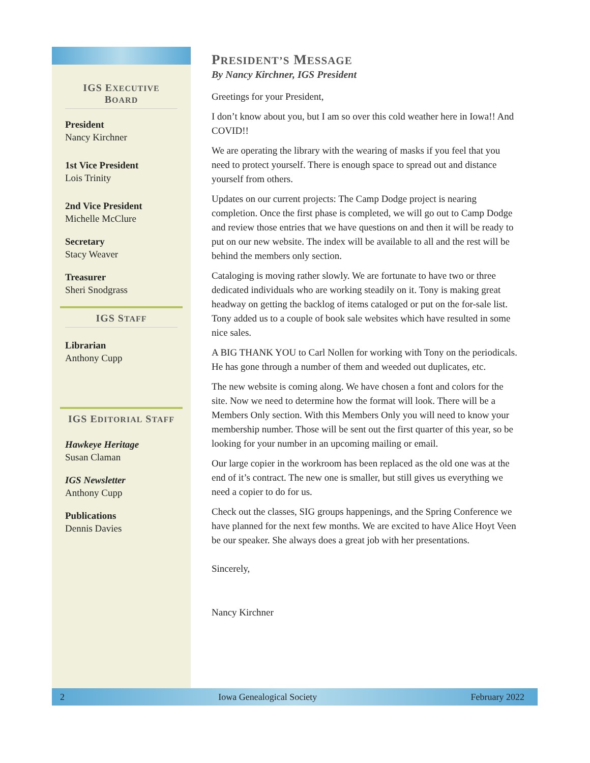IGS EXECUTIVE
BOARD
President
Nancy Kirchner
1st Vice President
Lois Trinity
2nd Vice President
Michelle McClure
Secretary
Stacy Weaver
Treasurer
Sheri Snodgrass
IGS STAFF
Librarian
Anthony Cupp
IGS EDITORIAL STAFF
Hawkeye Heritage
Susan Claman
IGS Newsletter
Anthony Cupp
Publications
Dennis Davies
PRESIDENT’S MESSAGE
By Nancy Kirchner, IGS President
Greetings for your President,
I don’t know about you, but I am so over this cold weather here in Iowa!! And COVID!!
We are operating the library with the wearing of masks if you feel that you need to protect yourself. There is enough space to spread out and distance yourself from others.
Updates on our current projects: The Camp Dodge project is nearing completion. Once the first phase is completed, we will go out to Camp Dodge and review those entries that we have questions on and then it will be ready to put on our new website. The index will be available to all and the rest will be behind the members only section.
Cataloging is moving rather slowly. We are fortunate to have two or three dedicated individuals who are working steadily on it. Tony is making great headway on getting the backlog of items cataloged or put on the for-sale list. Tony added us to a couple of book sale websites which have resulted in some nice sales.
A BIG THANK YOU to Carl Nollen for working with Tony on the periodicals. He has gone through a number of them and weeded out duplicates, etc.
The new website is coming along. We have chosen a font and colors for the site. Now we need to determine how the format will look. There will be a Members Only section. With this Members Only you will need to know your membership number. Those will be sent out the first quarter of this year, so be looking for your number in an upcoming mailing or email.
Our large copier in the workroom has been replaced as the old one was at the end of it’s contract. The new one is smaller, but still gives us everything we need a copier to do for us.
Check out the classes, SIG groups happenings, and the Spring Conference we have planned for the next few months. We are excited to have Alice Hoyt Veen be our speaker. She always does a great job with her presentations.
Sincerely,
Nancy Kirchner
2 Iowa Genealogical Society February 2022